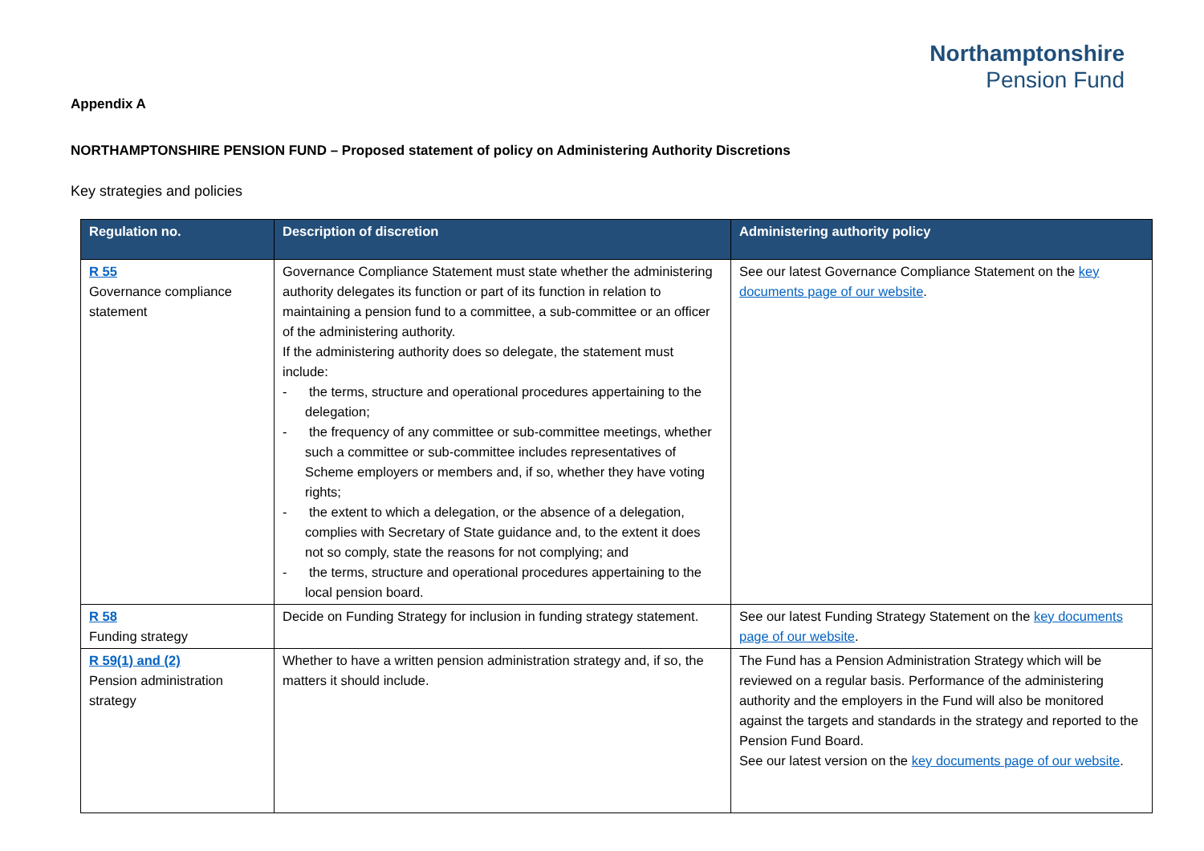Northamptonshire
Pension Fund
Appendix A
NORTHAMPTONSHIRE PENSION FUND – Proposed statement of policy on Administering Authority Discretions
Key strategies and policies
| Regulation no. | Description of discretion | Administering authority policy |
| --- | --- | --- |
| R 55 Governance compliance statement | Governance Compliance Statement must state whether the administering authority delegates its function or part of its function in relation to maintaining a pension fund to a committee, a sub-committee or an officer of the administering authority. If the administering authority does so delegate, the statement must include: - the terms, structure and operational procedures appertaining to the delegation; - the frequency of any committee or sub-committee meetings, whether such a committee or sub-committee includes representatives of Scheme employers or members and, if so, whether they have voting rights; - the extent to which a delegation, or the absence of a delegation, complies with Secretary of State guidance and, to the extent it does not so comply, state the reasons for not complying; and - the terms, structure and operational procedures appertaining to the local pension board. | See our latest Governance Compliance Statement on the key documents page of our website . |
| R 58 Funding strategy | Decide on Funding Strategy for inclusion in funding strategy statement. | See our latest Funding Strategy Statement on the key documents page of our website . |
| R 59(1) and (2) Pension administration strategy | Whether to have a written pension administration strategy and, if so, the matters it should include. | The Fund has a Pension Administration Strategy which will be reviewed on a regular basis. Performance of the administering authority and the employers in the Fund will also be monitored against the targets and standards in the strategy and reported to the Pension Fund Board. See our latest version on the key documents page of our website . |